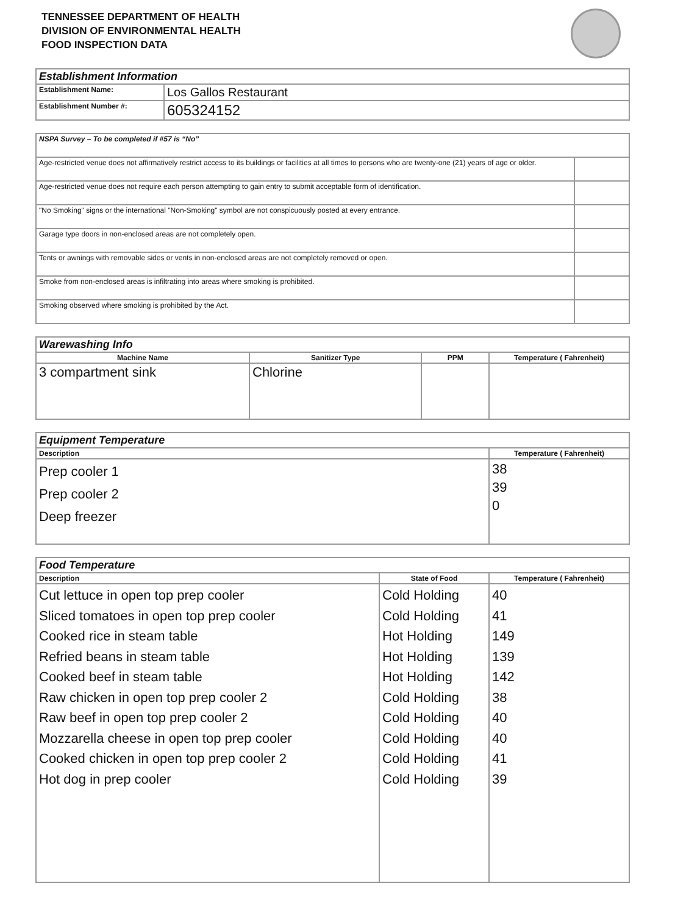TENNESSEE DEPARTMENT OF HEALTH
DIVISION OF ENVIRONMENTAL HEALTH
FOOD INSPECTION DATA
| Establishment Information | |
| Establishment Name: | Los Gallos Restaurant |
| Establishment Number #: | 605324152 |
| NSPA Survey – To be completed if #57 is “No” | |
| Age-restricted venue does not affirmatively restrict access to its buildings or facilities at all times to persons who are twenty-one (21) years of age or older. | |
| Age-restricted venue does not require each person attempting to gain entry to submit acceptable form of identification. | |
| "No Smoking" signs or the international "Non-Smoking" symbol are not conspicuously posted at every entrance. | |
| Garage type doors in non-enclosed areas are not completely open. | |
| Tents or awnings with removable sides or vents in non-enclosed areas are not completely removed or open. | |
| Smoke from non-enclosed areas is infiltrating into areas where smoking is prohibited. | |
| Smoking observed where smoking is prohibited by the Act. | |
| Warewashing Info | | | |
| Machine Name | Sanitizer Type | PPM | Temperature ( Fahrenheit) |
| 3 compartment sink | Chlorine | | |
| Equipment Temperature | |
| Description | Temperature ( Fahrenheit) |
| Prep cooler 1 Prep cooler 2 Deep freezer | 38 39 0 |
| Food Temperature | | |
| Description | State of Food | Temperature ( Fahrenheit) |
| Cut lettuce in open top prep cooler Sliced tomatoes in open top prep cooler Cooked rice in steam table Refried beans in steam table Cooked beef in steam table Raw chicken in open top prep cooler 2 Raw beef in open top prep cooler 2 Mozzarella cheese in open top prep cooler Cooked chicken in open top prep cooler 2 Hot dog in prep cooler | Cold Holding Cold Holding Hot Holding Hot Holding Hot Holding Cold Holding Cold Holding Cold Holding Cold Holding Cold Holding | 40 41 149 139 142 38 40 40 41 39 |